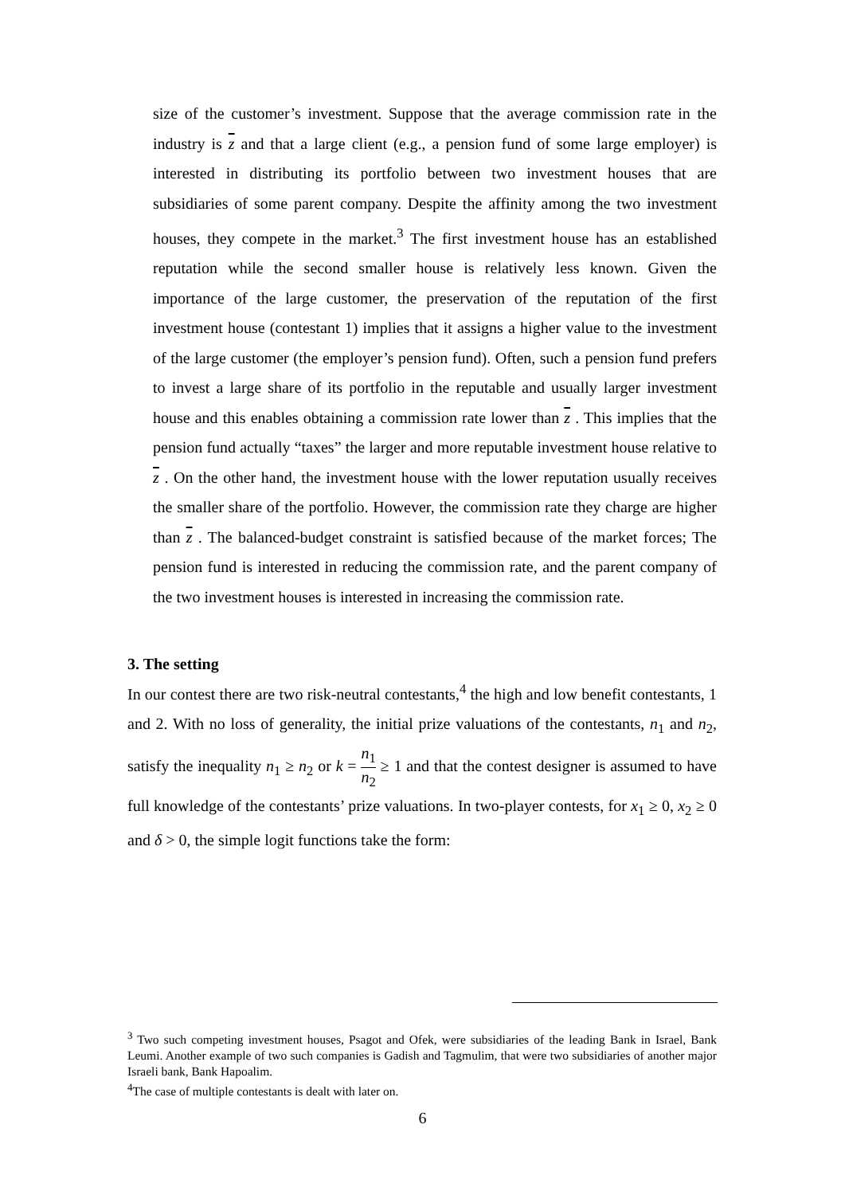size of the customer’s investment. Suppose that the average commission rate in the industry is z and that a large client (e.g., a pension fund of some large employer) is interested in distributing its portfolio between two investment houses that are subsidiaries of some parent company. Despite the affinity among the two investment houses, they compete in the market.<sup>3</sup> The first investment house has an established reputation while the second smaller house is relatively less known. Given the importance of the large customer, the preservation of the reputation of the first investment house (contestant 1) implies that it assigns a higher value to the investment of the large customer (the employer’s pension fund). Often, such a pension fund prefers to invest a large share of its portfolio in the reputable and usually larger investment house and this enables obtaining a commission rate lower than z . This implies that the pension fund actually “taxes” the larger and more reputable investment house relative to z . On the other hand, the investment house with the lower reputation usually receives the smaller share of the portfolio. However, the commission rate they charge are higher than z . The balanced-budget constraint is satisfied because of the market forces; The pension fund is interested in reducing the commission rate, and the parent company of the two investment houses is interested in increasing the commission rate.
3. The setting
In our contest there are two risk-neutral contestants,<sup>4</sup> the high and low benefit contestants, 1 and 2. With no loss of generality, the initial prize valuations of the contestants, n<sub>1</sub> and n<sub>2</sub>, satisfy the inequality n<sub>1</sub> ≥ n<sub>2</sub> or k = n<sub>1</sub> n<sub>2</sub> ≥ 1 and that the contest designer is assumed to have full knowledge of the contestants’ prize valuations. In two-player contests, for x<sub>1</sub> ≥ 0, x<sub>2</sub> ≥ 0 and δ > 0, the simple logit functions take the form:
<sup>3</sup> Two such competing investment houses, Psagot and Ofek, were subsidiaries of the leading Bank in Israel, Bank Leumi. Another example of two such companies is Gadish and Tagmulim, that were two subsidiaries of another major Israeli bank, Bank Hapoalim.
<sup>4</sup> The case of multiple contestants is dealt with later on.
6